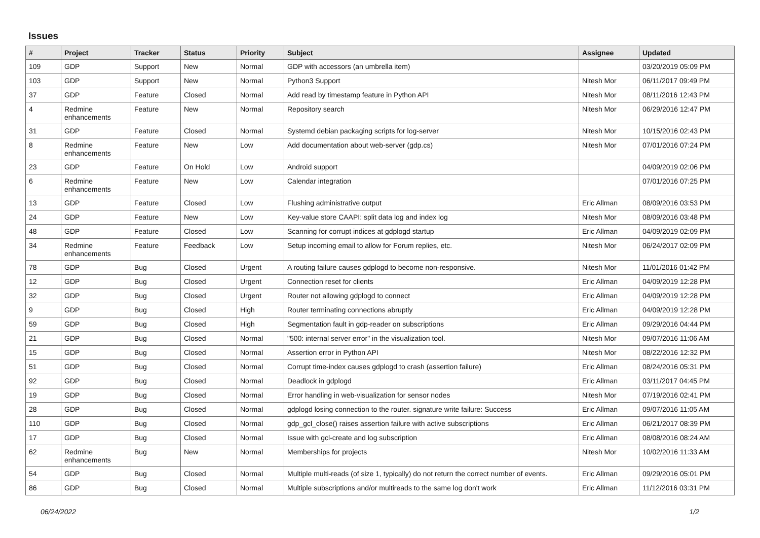Issues
| # | Project | Tracker | Status | Priority | Subject | Assignee | Updated |
| --- | --- | --- | --- | --- | --- | --- | --- |
| 109 | GDP | Support | New | Normal | GDP with accessors (an umbrella item) | | 03/20/2019 05:09 PM |
| 103 | GDP | Support | New | Normal | Python3 Support | Nitesh Mor | 06/11/2017 09:49 PM |
| 37 | GDP | Feature | Closed | Normal | Add read by timestamp feature in Python API | Nitesh Mor | 08/11/2016 12:43 PM |
| 4 | Redmine enhancements | Feature | New | Normal | Repository search | Nitesh Mor | 06/29/2016 12:47 PM |
| 31 | GDP | Feature | Closed | Normal | Systemd debian packaging scripts for log-server | Nitesh Mor | 10/15/2016 02:43 PM |
| 8 | Redmine enhancements | Feature | New | Low | Add documentation about web-server (gdp.cs) | Nitesh Mor | 07/01/2016 07:24 PM |
| 23 | GDP | Feature | On Hold | Low | Android support | | 04/09/2019 02:06 PM |
| 6 | Redmine enhancements | Feature | New | Low | Calendar integration | | 07/01/2016 07:25 PM |
| 13 | GDP | Feature | Closed | Low | Flushing administrative output | Eric Allman | 08/09/2016 03:53 PM |
| 24 | GDP | Feature | New | Low | Key-value store CAAPI: split data log and index log | Nitesh Mor | 08/09/2016 03:48 PM |
| 48 | GDP | Feature | Closed | Low | Scanning for corrupt indices at gdplogd startup | Eric Allman | 04/09/2019 02:09 PM |
| 34 | Redmine enhancements | Feature | Feedback | Low | Setup incoming email to allow for Forum replies, etc. | Nitesh Mor | 06/24/2017 02:09 PM |
| 78 | GDP | Bug | Closed | Urgent | A routing failure causes gdplogd to become non-responsive. | Nitesh Mor | 11/01/2016 01:42 PM |
| 12 | GDP | Bug | Closed | Urgent | Connection reset for clients | Eric Allman | 04/09/2019 12:28 PM |
| 32 | GDP | Bug | Closed | Urgent | Router not allowing gdplogd to connect | Eric Allman | 04/09/2019 12:28 PM |
| 9 | GDP | Bug | Closed | High | Router terminating connections abruptly | Eric Allman | 04/09/2019 12:28 PM |
| 59 | GDP | Bug | Closed | High | Segmentation fault in gdp-reader on subscriptions | Eric Allman | 09/29/2016 04:44 PM |
| 21 | GDP | Bug | Closed | Normal | "500: internal server error" in the visualization tool. | Nitesh Mor | 09/07/2016 11:06 AM |
| 15 | GDP | Bug | Closed | Normal | Assertion error in Python API | Nitesh Mor | 08/22/2016 12:32 PM |
| 51 | GDP | Bug | Closed | Normal | Corrupt time-index causes gdplogd to crash (assertion failure) | Eric Allman | 08/24/2016 05:31 PM |
| 92 | GDP | Bug | Closed | Normal | Deadlock in gdplogd | Eric Allman | 03/11/2017 04:45 PM |
| 19 | GDP | Bug | Closed | Normal | Error handling in web-visualization for sensor nodes | Nitesh Mor | 07/19/2016 02:41 PM |
| 28 | GDP | Bug | Closed | Normal | gdplogd losing connection to the router. signature write failure: Success | Eric Allman | 09/07/2016 11:05 AM |
| 110 | GDP | Bug | Closed | Normal | gdp_gcl_close() raises assertion failure with active subscriptions | Eric Allman | 06/21/2017 08:39 PM |
| 17 | GDP | Bug | Closed | Normal | Issue with gcl-create and log subscription | Eric Allman | 08/08/2016 08:24 AM |
| 62 | Redmine enhancements | Bug | New | Normal | Memberships for projects | Nitesh Mor | 10/02/2016 11:33 AM |
| 54 | GDP | Bug | Closed | Normal | Multiple multi-reads (of size 1, typically) do not return the correct number of events. | Eric Allman | 09/29/2016 05:01 PM |
| 86 | GDP | Bug | Closed | Normal | Multiple subscriptions and/or multireads to the same log don't work | Eric Allman | 11/12/2016 03:31 PM |
06/24/2022 1/2